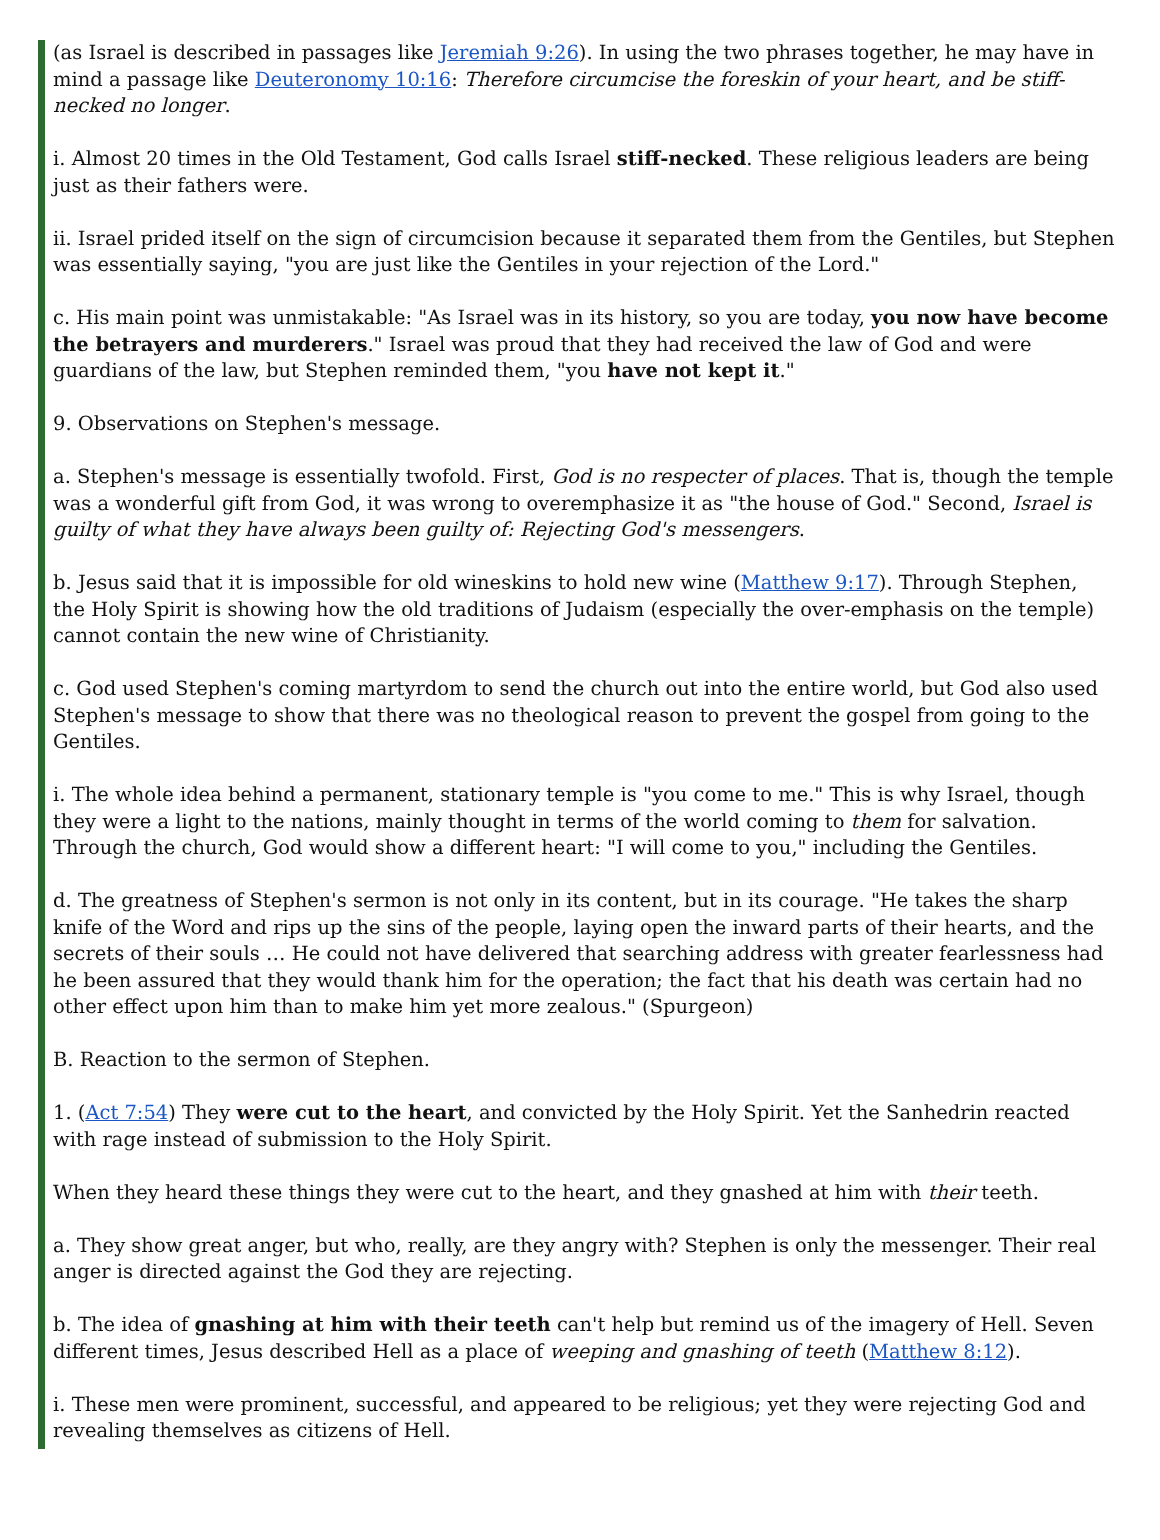(as Israel is described in passages like Jeremiah 9:26). In using the two phrases together, he may have in mind a passage like Deuteronomy 10:16: Therefore circumcise the foreskin of your heart, and be stiff-necked no longer.
i. Almost 20 times in the Old Testament, God calls Israel stiff-necked. These religious leaders are being just as their fathers were.
ii. Israel prided itself on the sign of circumcision because it separated them from the Gentiles, but Stephen was essentially saying, "you are just like the Gentiles in your rejection of the Lord."
c. His main point was unmistakable: "As Israel was in its history, so you are today, you now have become the betrayers and murderers." Israel was proud that they had received the law of God and were guardians of the law, but Stephen reminded them, "you have not kept it."
9. Observations on Stephen's message.
a. Stephen's message is essentially twofold. First, God is no respecter of places. That is, though the temple was a wonderful gift from God, it was wrong to overemphasize it as "the house of God." Second, Israel is guilty of what they have always been guilty of: Rejecting God's messengers.
b. Jesus said that it is impossible for old wineskins to hold new wine (Matthew 9:17). Through Stephen, the Holy Spirit is showing how the old traditions of Judaism (especially the over-emphasis on the temple) cannot contain the new wine of Christianity.
c. God used Stephen's coming martyrdom to send the church out into the entire world, but God also used Stephen's message to show that there was no theological reason to prevent the gospel from going to the Gentiles.
i. The whole idea behind a permanent, stationary temple is "you come to me." This is why Israel, though they were a light to the nations, mainly thought in terms of the world coming to them for salvation. Through the church, God would show a different heart: "I will come to you," including the Gentiles.
d. The greatness of Stephen's sermon is not only in its content, but in its courage. "He takes the sharp knife of the Word and rips up the sins of the people, laying open the inward parts of their hearts, and the secrets of their souls … He could not have delivered that searching address with greater fearlessness had he been assured that they would thank him for the operation; the fact that his death was certain had no other effect upon him than to make him yet more zealous." (Spurgeon)
B. Reaction to the sermon of Stephen.
1. (Act 7:54) They were cut to the heart, and convicted by the Holy Spirit. Yet the Sanhedrin reacted with rage instead of submission to the Holy Spirit.
When they heard these things they were cut to the heart, and they gnashed at him with their teeth.
a. They show great anger, but who, really, are they angry with? Stephen is only the messenger. Their real anger is directed against the God they are rejecting.
b. The idea of gnashing at him with their teeth can't help but remind us of the imagery of Hell. Seven different times, Jesus described Hell as a place of weeping and gnashing of teeth (Matthew 8:12).
i. These men were prominent, successful, and appeared to be religious; yet they were rejecting God and revealing themselves as citizens of Hell.